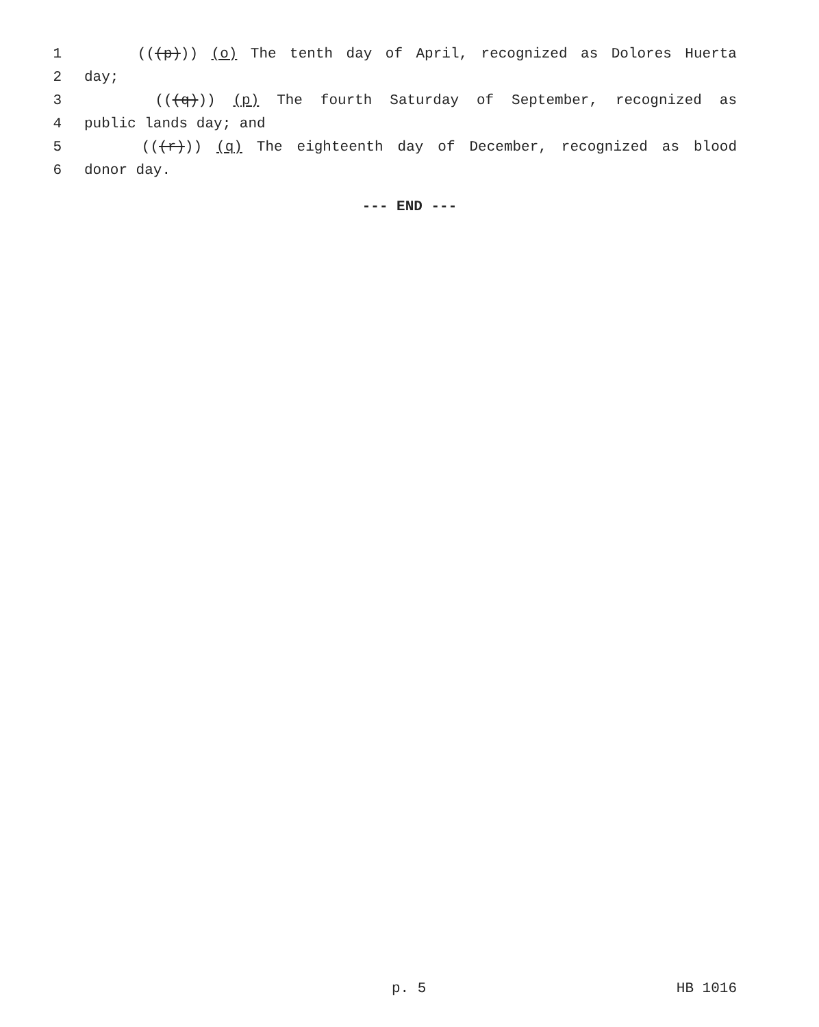1 (((p))) (o) The tenth day of April, recognized as Dolores Huerta
2 day;
3 (((q))) (p) The fourth Saturday of September, recognized as
4 public lands day; and
5 (((r))) (q) The eighteenth day of December, recognized as blood
6 donor day.
--- END ---
p. 5 HB 1016